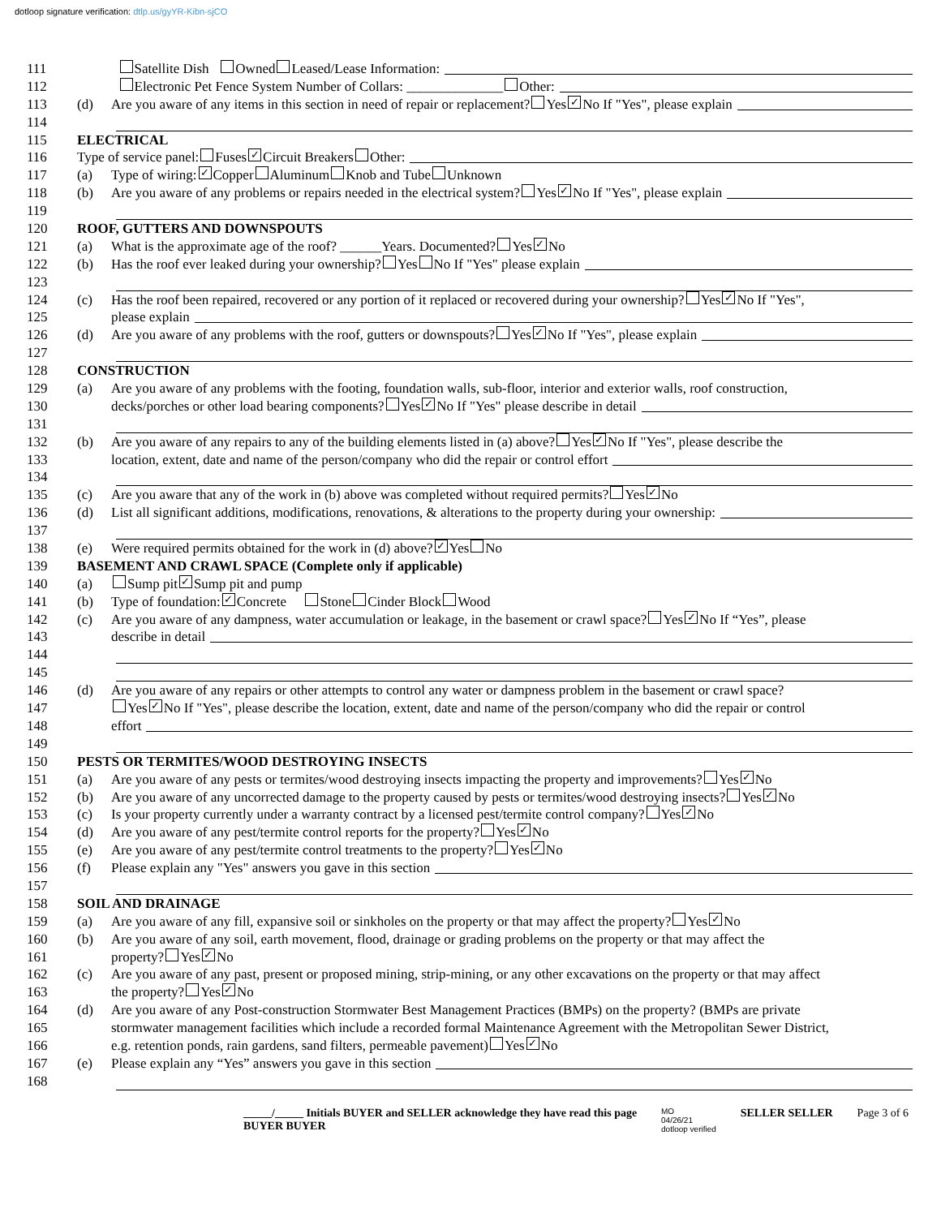dotloop signature verification: dtlp.us/gyYR-Kibn-sjCO
111
Satellite Dish Owned Leased/Lease Information:
112
Electronic Pet Fence System Number of Collars: ______________ Other:
113
(d) Are you aware of any items in this section in need of repair or replacement? Yes ✓ No If "Yes", please explain
114
115
ELECTRICAL
116
Type of service panel: Fuses ✓ Circuit Breakers Other:
117
(a) Type of wiring: ✓ Copper Aluminum Knob and Tube Unknown
118
(b) Are you aware of any problems or repairs needed in the electrical system? Yes ✓ No If "Yes", please explain
119
120
ROOF, GUTTERS AND DOWNSPOUTS
121
(a) What is the approximate age of the roof? ______Years. Documented? Yes ✓ No
122
(b) Has the roof ever leaked during your ownership? Yes No If "Yes" please explain
123
124
(c) Has the roof been repaired, recovered or any portion of it replaced or recovered during your ownership? Yes ✓ No If "Yes",
125
please explain
126
(d) Are you aware of any problems with the roof, gutters or downspouts? Yes ✓ No If "Yes", please explain
127
128
CONSTRUCTION
129
(a) Are you aware of any problems with the footing, foundation walls, sub-floor, interior and exterior walls, roof construction,
130
decks/porches or other load bearing components? Yes ✓ No If "Yes" please describe in detail
131
132
(b) Are you aware of any repairs to any of the building elements listed in (a) above? Yes ✓ No If "Yes", please describe the
133
location, extent, date and name of the person/company who did the repair or control effort
134
135
(c) Are you aware that any of the work in (b) above was completed without required permits? Yes ✓ No
136
(d) List all significant additions, modifications, renovations, & alterations to the property during your ownership:
137
138
(e) Were required permits obtained for the work in (d) above? ✓ Yes No
139
BASEMENT AND CRAWL SPACE (Complete only if applicable)
140
(a) Sump pit ✓ Sump pit and pump
141
(b) Type of foundation: ✓ Concrete Stone Cinder Block Wood
142
(c) Are you aware of any dampness, water accumulation or leakage, in the basement or crawl space? Yes ✓ No If “Yes”, please
143
describe in detail
144
145
146
(d) Are you aware of any repairs or other attempts to control any water or dampness problem in the basement or crawl space?
147
Yes ✓ No If "Yes", please describe the location, extent, date and name of the person/company who did the repair or control
148
effort
149
150
PESTS OR TERMITES/WOOD DESTROYING INSECTS
151
(a) Are you aware of any pests or termites/wood destroying insects impacting the property and improvements? Yes ✓ No
152
(b) Are you aware of any uncorrected damage to the property caused by pests or termites/wood destroying insects? Yes ✓ No
153
(c) Is your property currently under a warranty contract by a licensed pest/termite control company? Yes ✓ No
154
(d) Are you aware of any pest/termite control reports for the property? Yes ✓ No
155
(e) Are you aware of any pest/termite control treatments to the property? Yes ✓ No
156
(f) Please explain any "Yes" answers you gave in this section
157
158
SOIL AND DRAINAGE
159
(a) Are you aware of any fill, expansive soil or sinkholes on the property or that may affect the property? Yes ✓ No
160
(b) Are you aware of any soil, earth movement, flood, drainage or grading problems on the property or that may affect the
161
property? Yes ✓ No
162
(c) Are you aware of any past, present or proposed mining, strip-mining, or any other excavations on the property or that may affect
163
the property? Yes ✓ No
164
(d) Are you aware of any Post-construction Stormwater Best Management Practices (BMPs) on the property? (BMPs are private
165
stormwater management facilities which include a recorded formal Maintenance Agreement with the Metropolitan Sewer District,
166
e.g. retention ponds, rain gardens, sand filters, permeable pavement) Yes ✓ No
167
(e) Please explain any “Yes” answers you gave in this section
168
_____/_____ Initials BUYER and SELLER acknowledge they have read this page
BUYER BUYER
MO
04/26/21
dotloop verified
SELLER SELLER Page 3 of 6